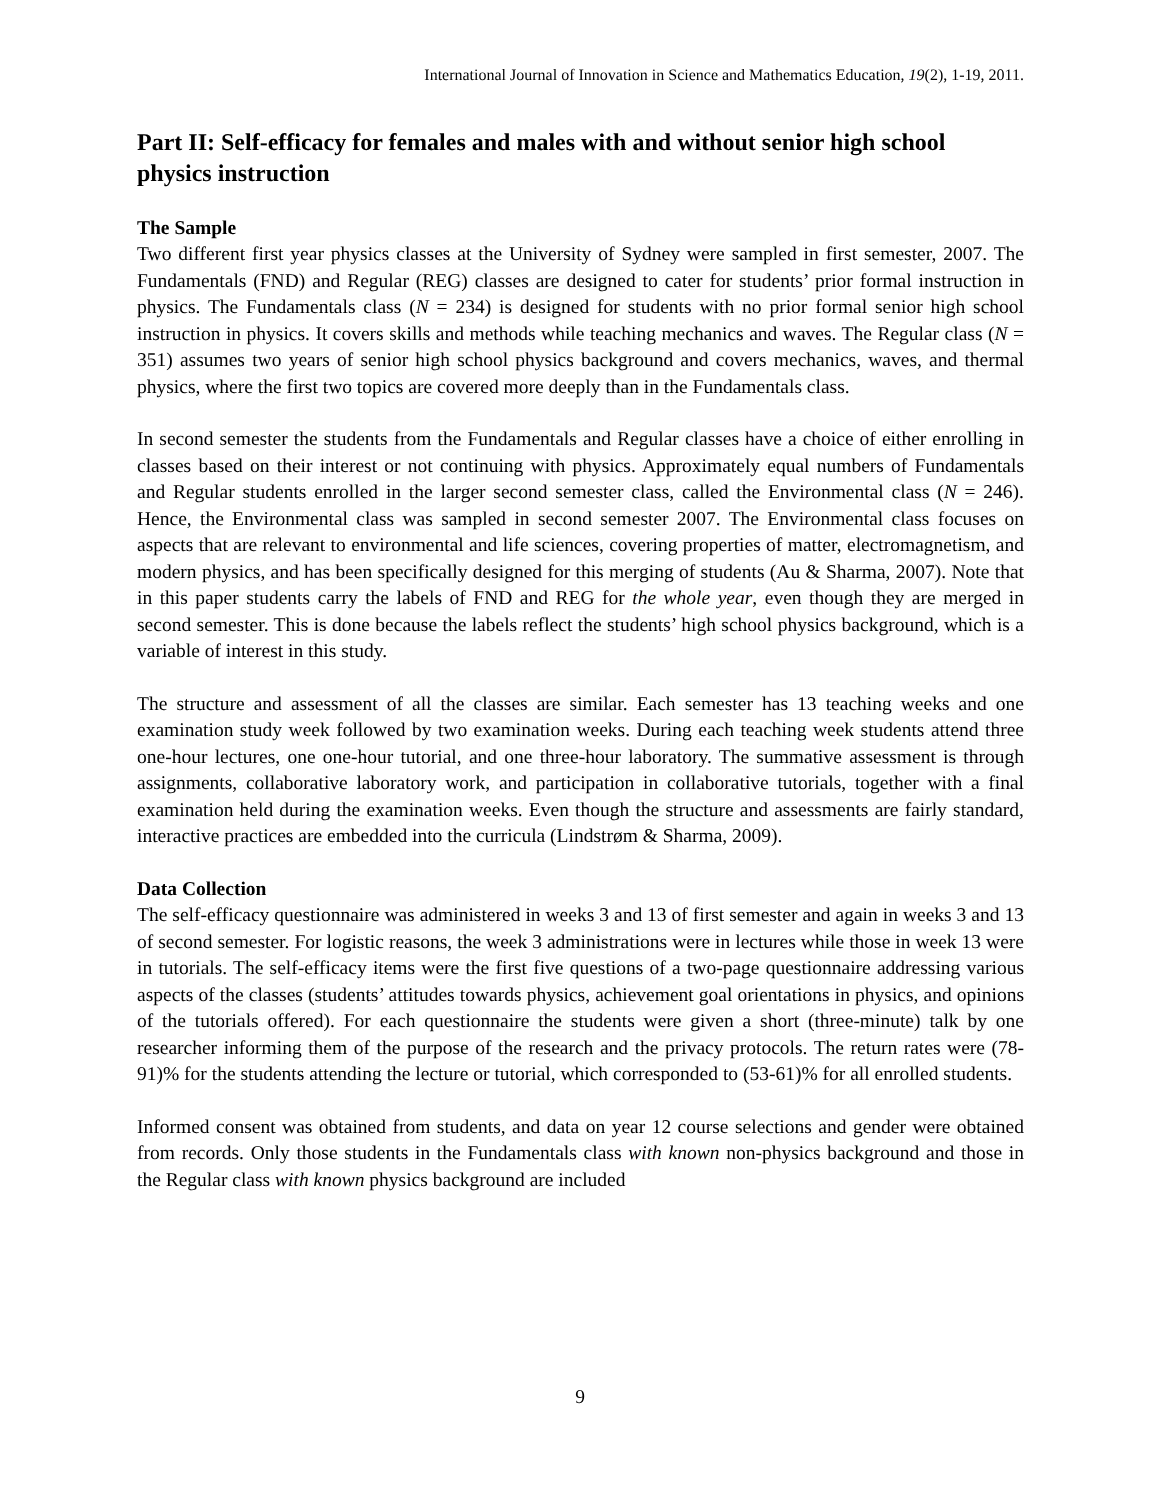International Journal of Innovation in Science and Mathematics Education, 19(2), 1-19, 2011.
Part II: Self-efficacy for females and males with and without senior high school physics instruction
The Sample
Two different first year physics classes at the University of Sydney were sampled in first semester, 2007. The Fundamentals (FND) and Regular (REG) classes are designed to cater for students’ prior formal instruction in physics. The Fundamentals class (N = 234) is designed for students with no prior formal senior high school instruction in physics. It covers skills and methods while teaching mechanics and waves. The Regular class (N = 351) assumes two years of senior high school physics background and covers mechanics, waves, and thermal physics, where the first two topics are covered more deeply than in the Fundamentals class.
In second semester the students from the Fundamentals and Regular classes have a choice of either enrolling in classes based on their interest or not continuing with physics. Approximately equal numbers of Fundamentals and Regular students enrolled in the larger second semester class, called the Environmental class (N = 246). Hence, the Environmental class was sampled in second semester 2007. The Environmental class focuses on aspects that are relevant to environmental and life sciences, covering properties of matter, electromagnetism, and modern physics, and has been specifically designed for this merging of students (Au & Sharma, 2007). Note that in this paper students carry the labels of FND and REG for the whole year, even though they are merged in second semester. This is done because the labels reflect the students’ high school physics background, which is a variable of interest in this study.
The structure and assessment of all the classes are similar. Each semester has 13 teaching weeks and one examination study week followed by two examination weeks. During each teaching week students attend three one-hour lectures, one one-hour tutorial, and one three-hour laboratory. The summative assessment is through assignments, collaborative laboratory work, and participation in collaborative tutorials, together with a final examination held during the examination weeks. Even though the structure and assessments are fairly standard, interactive practices are embedded into the curricula (Lindstrøm & Sharma, 2009).
Data Collection
The self-efficacy questionnaire was administered in weeks 3 and 13 of first semester and again in weeks 3 and 13 of second semester. For logistic reasons, the week 3 administrations were in lectures while those in week 13 were in tutorials. The self-efficacy items were the first five questions of a two-page questionnaire addressing various aspects of the classes (students’ attitudes towards physics, achievement goal orientations in physics, and opinions of the tutorials offered). For each questionnaire the students were given a short (three-minute) talk by one researcher informing them of the purpose of the research and the privacy protocols. The return rates were (78-91)% for the students attending the lecture or tutorial, which corresponded to (53-61)% for all enrolled students.
Informed consent was obtained from students, and data on year 12 course selections and gender were obtained from records. Only those students in the Fundamentals class with known non-physics background and those in the Regular class with known physics background are included
9